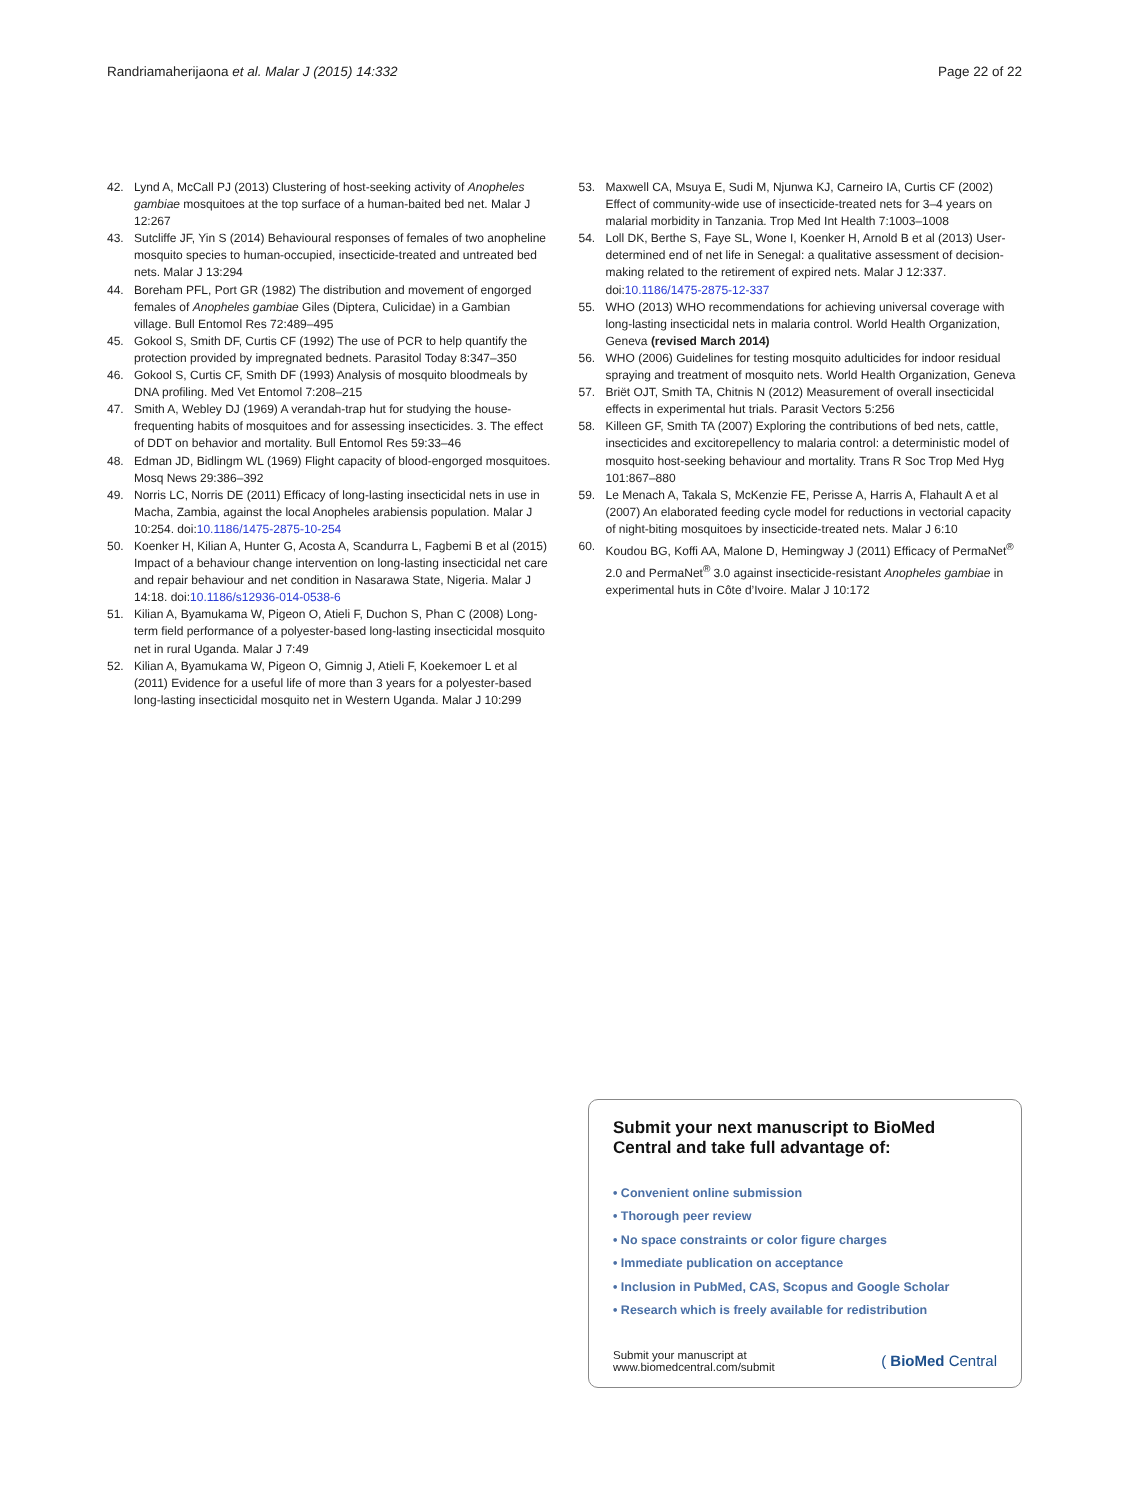Randriamaherijaona et al. Malar J (2015) 14:332
Page 22 of 22
42. Lynd A, McCall PJ (2013) Clustering of host-seeking activity of Anopheles gambiae mosquitoes at the top surface of a human-baited bed net. Malar J 12:267
43. Sutcliffe JF, Yin S (2014) Behavioural responses of females of two anopheline mosquito species to human-occupied, insecticide-treated and untreated bed nets. Malar J 13:294
44. Boreham PFL, Port GR (1982) The distribution and movement of engorged females of Anopheles gambiae Giles (Diptera, Culicidae) in a Gambian village. Bull Entomol Res 72:489–495
45. Gokool S, Smith DF, Curtis CF (1992) The use of PCR to help quantify the protection provided by impregnated bednets. Parasitol Today 8:347–350
46. Gokool S, Curtis CF, Smith DF (1993) Analysis of mosquito bloodmeals by DNA profiling. Med Vet Entomol 7:208–215
47. Smith A, Webley DJ (1969) A verandah-trap hut for studying the house-frequenting habits of mosquitoes and for assessing insecticides. 3. The effect of DDT on behavior and mortality. Bull Entomol Res 59:33–46
48. Edman JD, Bidlingm WL (1969) Flight capacity of blood-engorged mosquitoes. Mosq News 29:386–392
49. Norris LC, Norris DE (2011) Efficacy of long-lasting insecticidal nets in use in Macha, Zambia, against the local Anopheles arabiensis population. Malar J 10:254. doi:10.1186/1475-2875-10-254
50. Koenker H, Kilian A, Hunter G, Acosta A, Scandurra L, Fagbemi B et al (2015) Impact of a behaviour change intervention on long-lasting insecticidal net care and repair behaviour and net condition in Nasarawa State, Nigeria. Malar J 14:18. doi:10.1186/s12936-014-0538-6
51. Kilian A, Byamukama W, Pigeon O, Atieli F, Duchon S, Phan C (2008) Long-term field performance of a polyester-based long-lasting insecticidal mosquito net in rural Uganda. Malar J 7:49
52. Kilian A, Byamukama W, Pigeon O, Gimnig J, Atieli F, Koekemoer L et al (2011) Evidence for a useful life of more than 3 years for a polyester-based long-lasting insecticidal mosquito net in Western Uganda. Malar J 10:299
53. Maxwell CA, Msuya E, Sudi M, Njunwa KJ, Carneiro IA, Curtis CF (2002) Effect of community-wide use of insecticide-treated nets for 3–4 years on malarial morbidity in Tanzania. Trop Med Int Health 7:1003–1008
54. Loll DK, Berthe S, Faye SL, Wone I, Koenker H, Arnold B et al (2013) User-determined end of net life in Senegal: a qualitative assessment of decision-making related to the retirement of expired nets. Malar J 12:337. doi:10.1186/1475-2875-12-337
55. WHO (2013) WHO recommendations for achieving universal coverage with long-lasting insecticidal nets in malaria control. World Health Organization, Geneva (revised March 2014)
56. WHO (2006) Guidelines for testing mosquito adulticides for indoor residual spraying and treatment of mosquito nets. World Health Organization, Geneva
57. Briët OJT, Smith TA, Chitnis N (2012) Measurement of overall insecticidal effects in experimental hut trials. Parasit Vectors 5:256
58. Killeen GF, Smith TA (2007) Exploring the contributions of bed nets, cattle, insecticides and excitorepellency to malaria control: a deterministic model of mosquito host-seeking behaviour and mortality. Trans R Soc Trop Med Hyg 101:867–880
59. Le Menach A, Takala S, McKenzie FE, Perisse A, Harris A, Flahault A et al (2007) An elaborated feeding cycle model for reductions in vectorial capacity of night-biting mosquitoes by insecticide-treated nets. Malar J 6:10
60. Koudou BG, Koffi AA, Malone D, Hemingway J (2011) Efficacy of PermaNet<sup>®</sup> 2.0 and PermaNet<sup>®</sup> 3.0 against insecticide-resistant Anopheles gambiae in experimental huts in Côte d’Ivoire. Malar J 10:172
Submit your next manuscript to BioMed Central and take full advantage of:
• Convenient online submission
• Thorough peer review
• No space constraints or color figure charges
• Immediate publication on acceptance
• Inclusion in PubMed, CAS, Scopus and Google Scholar
• Research which is freely available for redistribution
Submit your manuscript at
www.biomedcentral.com/submit
( BioMed Central